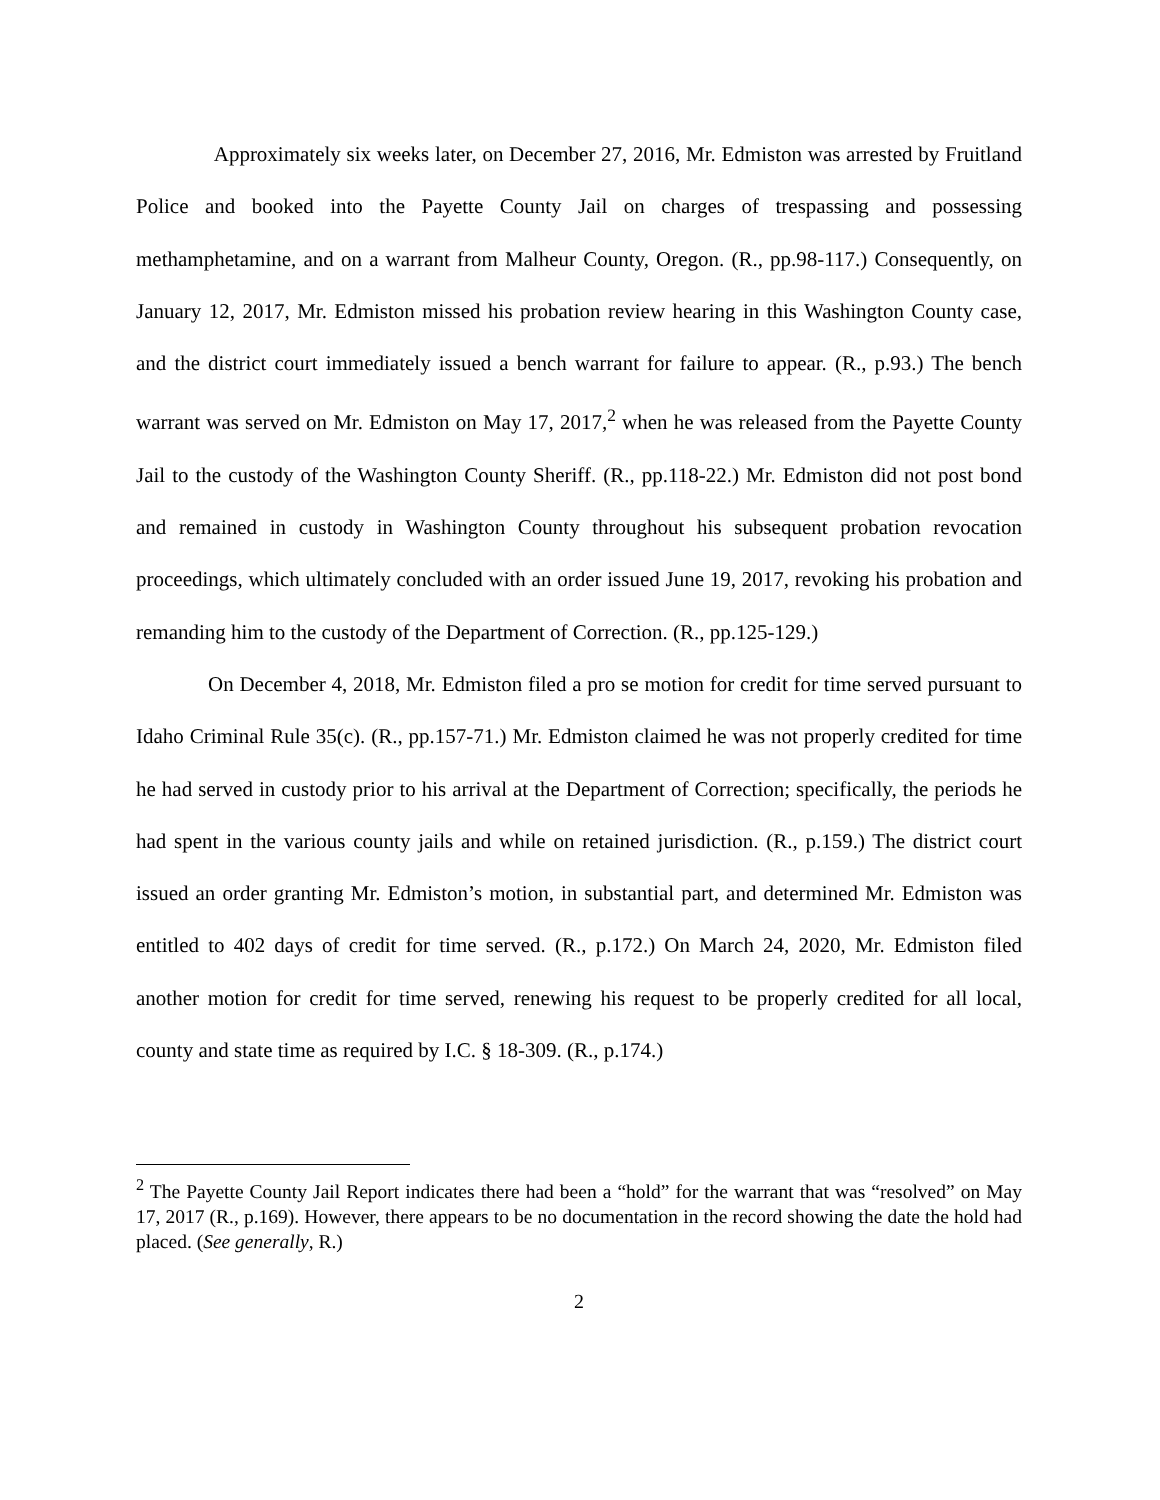Approximately six weeks later, on December 27, 2016, Mr. Edmiston was arrested by Fruitland Police and booked into the Payette County Jail on charges of trespassing and possessing methamphetamine, and on a warrant from Malheur County, Oregon. (R., pp.98-117.) Consequently, on January 12, 2017, Mr. Edmiston missed his probation review hearing in this Washington County case, and the district court immediately issued a bench warrant for failure to appear. (R., p.93.) The bench warrant was served on Mr. Edmiston on May 17, 2017,<sup>2</sup> when he was released from the Payette County Jail to the custody of the Washington County Sheriff. (R., pp.118-22.) Mr. Edmiston did not post bond and remained in custody in Washington County throughout his subsequent probation revocation proceedings, which ultimately concluded with an order issued June 19, 2017, revoking his probation and remanding him to the custody of the Department of Correction. (R., pp.125-129.)
On December 4, 2018, Mr. Edmiston filed a pro se motion for credit for time served pursuant to Idaho Criminal Rule 35(c). (R., pp.157-71.) Mr. Edmiston claimed he was not properly credited for time he had served in custody prior to his arrival at the Department of Correction; specifically, the periods he had spent in the various county jails and while on retained jurisdiction. (R., p.159.) The district court issued an order granting Mr. Edmiston’s motion, in substantial part, and determined Mr. Edmiston was entitled to 402 days of credit for time served. (R., p.172.) On March 24, 2020, Mr. Edmiston filed another motion for credit for time served, renewing his request to be properly credited for all local, county and state time as required by I.C. § 18-309. (R., p.174.)
<sup>2</sup> The Payette County Jail Report indicates there had been a “hold” for the warrant that was “resolved” on May 17, 2017 (R., p.169). However, there appears to be no documentation in the record showing the date the hold had placed. (See generally, R.)
2